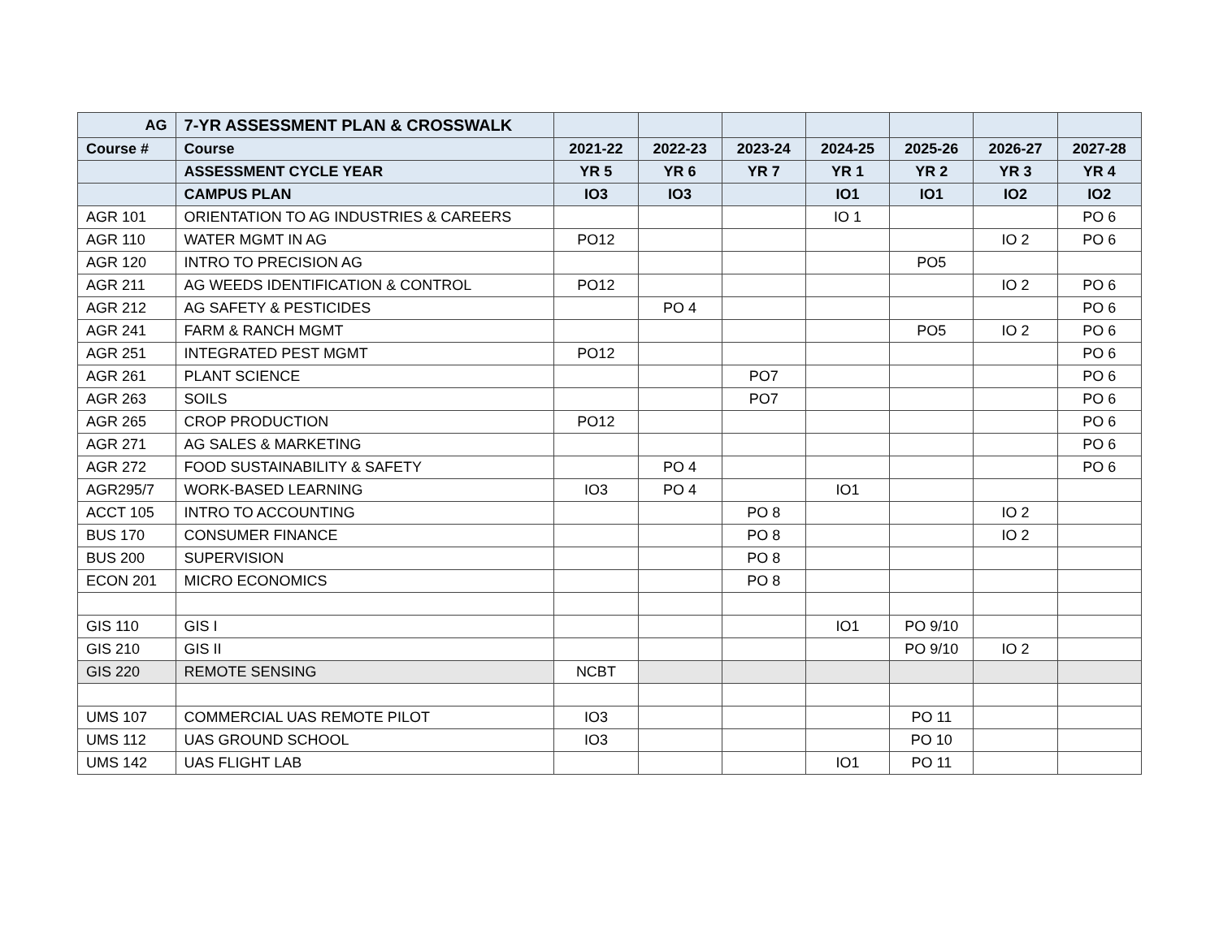| AG | 7-YR ASSESSMENT PLAN & CROSSWALK | | | | | | | |
| --- | --- | --- | --- | --- | --- | --- | --- | --- |
| Course # | Course | 2021-22 | 2022-23 | 2023-24 | 2024-25 | 2025-26 | 2026-27 | 2027-28 |
| | ASSESSMENT CYCLE YEAR | YR 5 | YR 6 | YR 7 | YR 1 | YR 2 | YR 3 | YR 4 |
| | CAMPUS PLAN | IO3 | IO3 | | IO1 | IO1 | IO2 | IO2 |
| AGR 101 | ORIENTATION TO AG INDUSTRIES & CAREERS | | | | IO 1 | | | PO 6 |
| AGR 110 | WATER MGMT IN AG | PO12 | | | | | IO 2 | PO 6 |
| AGR 120 | INTRO TO PRECISION AG | | | | | PO5 | | |
| AGR 211 | AG WEEDS IDENTIFICATION & CONTROL | PO12 | | | | | IO 2 | PO 6 |
| AGR 212 | AG SAFETY & PESTICIDES | | PO 4 | | | | | PO 6 |
| AGR 241 | FARM & RANCH MGMT | | | | | PO5 | IO 2 | PO 6 |
| AGR 251 | INTEGRATED PEST MGMT | PO12 | | | | | | PO 6 |
| AGR 261 | PLANT SCIENCE | | | PO7 | | | | PO 6 |
| AGR 263 | SOILS | | | PO7 | | | | PO 6 |
| AGR 265 | CROP PRODUCTION | PO12 | | | | | | PO 6 |
| AGR 271 | AG SALES & MARKETING | | | | | | | PO 6 |
| AGR 272 | FOOD SUSTAINABILITY & SAFETY | | PO 4 | | | | | PO 6 |
| AGR295/7 | WORK-BASED LEARNING | IO3 | PO 4 | | IO1 | | | |
| ACCT 105 | INTRO TO ACCOUNTING | | | PO 8 | | | IO 2 | |
| BUS 170 | CONSUMER FINANCE | | | PO 8 | | | IO 2 | |
| BUS 200 | SUPERVISION | | | PO 8 | | | | |
| ECON 201 | MICRO ECONOMICS | | | PO 8 | | | | |
| GIS 110 | GIS I | | | | IO1 | PO 9/10 | | |
| GIS 210 | GIS II | | | | | PO 9/10 | IO 2 | |
| GIS 220 | REMOTE SENSING | NCBT | | | | | | |
| UMS 107 | COMMERCIAL UAS REMOTE PILOT | IO3 | | | | PO 11 | | |
| UMS 112 | UAS GROUND SCHOOL | IO3 | | | | PO 10 | | |
| UMS 142 | UAS FLIGHT LAB | | | | IO1 | PO 11 | | |